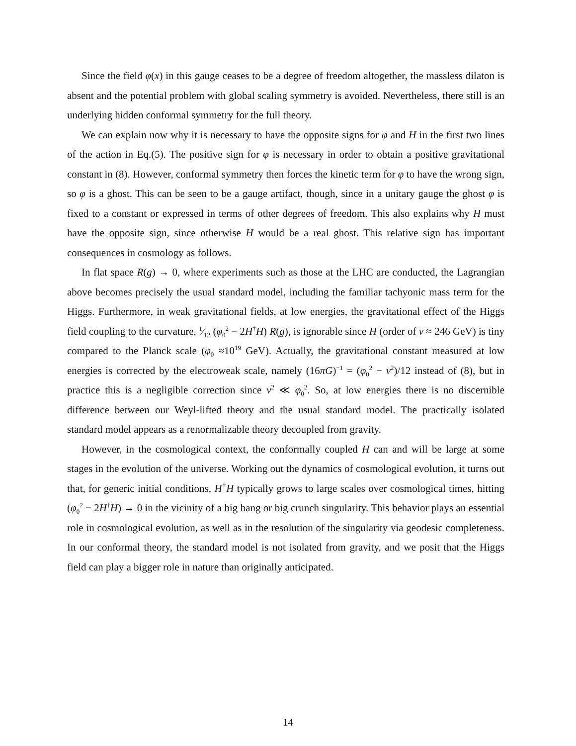Since the field φ(x) in this gauge ceases to be a degree of freedom altogether, the massless dilaton is absent and the potential problem with global scaling symmetry is avoided. Nevertheless, there still is an underlying hidden conformal symmetry for the full theory.
We can explain now why it is necessary to have the opposite signs for φ and H in the first two lines of the action in Eq.(5). The positive sign for φ is necessary in order to obtain a positive gravitational constant in (8). However, conformal symmetry then forces the kinetic term for φ to have the wrong sign, so φ is a ghost. This can be seen to be a gauge artifact, though, since in a unitary gauge the ghost φ is fixed to a constant or expressed in terms of other degrees of freedom. This also explains why H must have the opposite sign, since otherwise H would be a real ghost. This relative sign has important consequences in cosmology as follows.
In flat space R(g) → 0, where experiments such as those at the LHC are conducted, the Lagrangian above becomes precisely the usual standard model, including the familiar tachyonic mass term for the Higgs. Furthermore, in weak gravitational fields, at low energies, the gravitational effect of the Higgs field coupling to the curvature, 1⁄12 (φ<sub>0</sub><sup>2</sup> − 2H<sup>†</sup>H) R(g), is ignorable since H (order of v ≈ 246 GeV) is tiny compared to the Planck scale (φ<sub>0</sub> ≈10<sup>19</sup> GeV). Actually, the gravitational constant measured at low energies is corrected by the electroweak scale, namely (16πG)<sup>−1</sup> = (φ<sub>0</sub><sup>2</sup> − v<sup>2</sup>)/12 instead of (8), but in practice this is a negligible correction since v<sup>2</sup> ≪ φ<sub>0</sub><sup>2</sup>. So, at low energies there is no discernible difference between our Weyl-lifted theory and the usual standard model. The practically isolated standard model appears as a renormalizable theory decoupled from gravity.
However, in the cosmological context, the conformally coupled H can and will be large at some stages in the evolution of the universe. Working out the dynamics of cosmological evolution, it turns out that, for generic initial conditions, H<sup>†</sup>H typically grows to large scales over cosmological times, hitting (φ<sub>0</sub><sup>2</sup> − 2H<sup>†</sup>H) → 0 in the vicinity of a big bang or big crunch singularity. This behavior plays an essential role in cosmological evolution, as well as in the resolution of the singularity via geodesic completeness. In our conformal theory, the standard model is not isolated from gravity, and we posit that the Higgs field can play a bigger role in nature than originally anticipated.
14